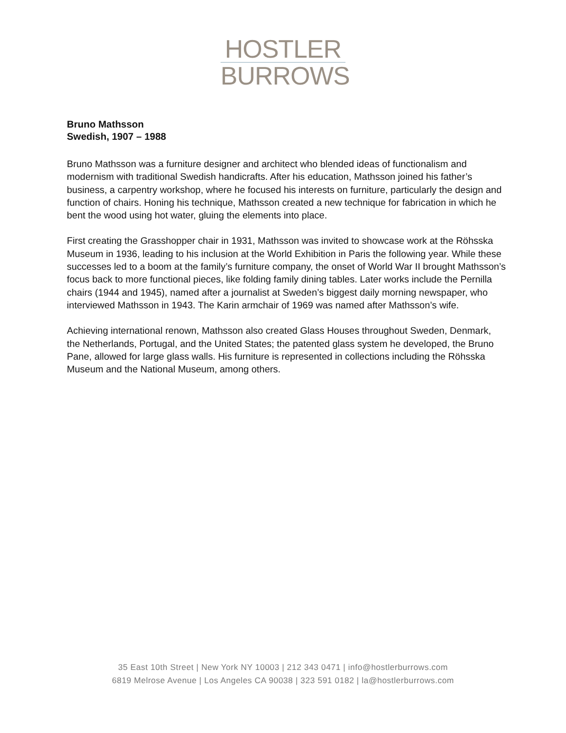HOSTLER
BURROWS
Bruno Mathsson
Swedish, 1907 – 1988
Bruno Mathsson was a furniture designer and architect who blended ideas of functionalism and modernism with traditional Swedish handicrafts. After his education, Mathsson joined his father’s business, a carpentry workshop, where he focused his interests on furniture, particularly the design and function of chairs. Honing his technique, Mathsson created a new technique for fabrication in which he bent the wood using hot water, gluing the elements into place.
First creating the Grasshopper chair in 1931, Mathsson was invited to showcase work at the Röhsska Museum in 1936, leading to his inclusion at the World Exhibition in Paris the following year. While these successes led to a boom at the family’s furniture company, the onset of World War II brought Mathsson’s focus back to more functional pieces, like folding family dining tables. Later works include the Pernilla chairs (1944 and 1945), named after a journalist at Sweden’s biggest daily morning newspaper, who interviewed Mathsson in 1943. The Karin armchair of 1969 was named after Mathsson’s wife.
Achieving international renown, Mathsson also created Glass Houses throughout Sweden, Denmark, the Netherlands, Portugal, and the United States; the patented glass system he developed, the Bruno Pane, allowed for large glass walls. His furniture is represented in collections including the Röhsska Museum and the National Museum, among others.
35 East 10th Street | New York NY 10003 | 212 343 0471 | info@hostlerburrows.com
6819 Melrose Avenue | Los Angeles CA 90038 | 323 591 0182 | la@hostlerburrows.com